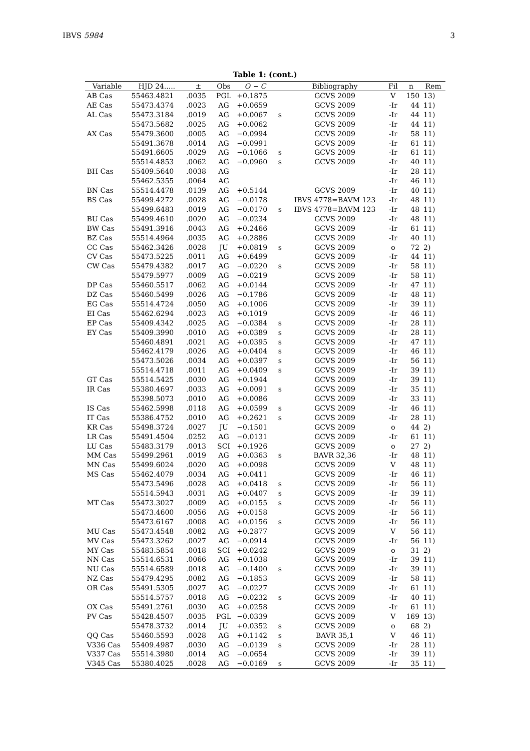IBVS 5984 3
Table 1: (cont.)
| Variable | HJD 24..... | ± | Obs | O − C | | Bibliography | Fil | n | Rem |
| --- | --- | --- | --- | --- | --- | --- | --- | --- | --- |
| AB Cas | 55463.4821 | .0035 | PGL | +0.1875 | | GCVS 2009 | V | 150 | 13) |
| AE Cas | 55473.4374 | .0023 | AG | +0.0659 | | GCVS 2009 | -Ir | 44 | 11) |
| AL Cas | 55473.3184 | .0019 | AG | +0.0067 | s | GCVS 2009 | -Ir | 44 | 11) |
| | 55473.5682 | .0025 | AG | +0.0062 | | GCVS 2009 | -Ir | 44 | 11) |
| AX Cas | 55479.3600 | .0005 | AG | −0.0994 | | GCVS 2009 | -Ir | 58 | 11) |
| | 55491.3678 | .0014 | AG | −0.0991 | | GCVS 2009 | -Ir | 61 | 11) |
| | 55491.6605 | .0029 | AG | −0.1066 | s | GCVS 2009 | -Ir | 61 | 11) |
| | 55514.4853 | .0062 | AG | −0.0960 | s | GCVS 2009 | -Ir | 40 | 11) |
| BH Cas | 55409.5640 | .0038 | AG | | | | -Ir | 28 | 11) |
| | 55462.5355 | .0064 | AG | | | | -Ir | 46 | 11) |
| BN Cas | 55514.4478 | .0139 | AG | +0.5144 | | GCVS 2009 | -Ir | 40 | 11) |
| BS Cas | 55499.4272 | .0028 | AG | −0.0178 | | IBVS 4778=BAVM 123 | -Ir | 48 | 11) |
| | 55499.6483 | .0019 | AG | −0.0170 | s | IBVS 4778=BAVM 123 | -Ir | 48 | 11) |
| BU Cas | 55499.4610 | .0020 | AG | −0.0234 | | GCVS 2009 | -Ir | 48 | 11) |
| BW Cas | 55491.3916 | .0043 | AG | +0.2466 | | GCVS 2009 | -Ir | 61 | 11) |
| BZ Cas | 55514.4964 | .0035 | AG | +0.2886 | | GCVS 2009 | -Ir | 40 | 11) |
| CC Cas | 55462.3426 | .0028 | JU | +0.0819 | s | GCVS 2009 | o | 72 | 2) |
| CV Cas | 55473.5225 | .0011 | AG | +0.6499 | | GCVS 2009 | -Ir | 44 | 11) |
| CW Cas | 55479.4382 | .0017 | AG | −0.0220 | s | GCVS 2009 | -Ir | 58 | 11) |
| | 55479.5977 | .0009 | AG | −0.0219 | | GCVS 2009 | -Ir | 58 | 11) |
| DP Cas | 55460.5517 | .0062 | AG | +0.0144 | | GCVS 2009 | -Ir | 47 | 11) |
| DZ Cas | 55460.5499 | .0026 | AG | −0.1786 | | GCVS 2009 | -Ir | 48 | 11) |
| EG Cas | 55514.4724 | .0050 | AG | +0.1006 | | GCVS 2009 | -Ir | 39 | 11) |
| EI Cas | 55462.6294 | .0023 | AG | +0.1019 | | GCVS 2009 | -Ir | 46 | 11) |
| EP Cas | 55409.4342 | .0025 | AG | −0.0384 | s | GCVS 2009 | -Ir | 28 | 11) |
| EY Cas | 55409.3990 | .0010 | AG | +0.0389 | s | GCVS 2009 | -Ir | 28 | 11) |
| | 55460.4891 | .0021 | AG | +0.0395 | s | GCVS 2009 | -Ir | 47 | 11) |
| | 55462.4179 | .0026 | AG | +0.0404 | s | GCVS 2009 | -Ir | 46 | 11) |
| | 55473.5026 | .0034 | AG | +0.0397 | s | GCVS 2009 | -Ir | 56 | 11) |
| | 55514.4718 | .0011 | AG | +0.0409 | s | GCVS 2009 | -Ir | 39 | 11) |
| GT Cas | 55514.5425 | .0030 | AG | +0.1944 | | GCVS 2009 | -Ir | 39 | 11) |
| IR Cas | 55380.4697 | .0033 | AG | +0.0091 | s | GCVS 2009 | -Ir | 35 | 11) |
| | 55398.5073 | .0010 | AG | +0.0086 | | GCVS 2009 | -Ir | 33 | 11) |
| IS Cas | 55462.5998 | .0118 | AG | +0.0599 | s | GCVS 2009 | -Ir | 46 | 11) |
| IT Cas | 55386.4752 | .0010 | AG | +0.2621 | s | GCVS 2009 | -Ir | 28 | 11) |
| KR Cas | 55498.3724 | .0027 | JU | −0.1501 | | GCVS 2009 | o | 44 | 2) |
| LR Cas | 55491.4504 | .0252 | AG | −0.0131 | | GCVS 2009 | -Ir | 61 | 11) |
| LU Cas | 55483.3179 | .0013 | SCI | +0.1926 | | GCVS 2009 | o | 27 | 2) |
| MM Cas | 55499.2961 | .0019 | AG | +0.0363 | s | BAVR 32,36 | -Ir | 48 | 11) |
| MN Cas | 55499.6024 | .0020 | AG | +0.0098 | | GCVS 2009 | V | 48 | 11) |
| MS Cas | 55462.4079 | .0034 | AG | +0.0411 | | GCVS 2009 | -Ir | 46 | 11) |
| | 55473.5496 | .0028 | AG | +0.0418 | s | GCVS 2009 | -Ir | 56 | 11) |
| | 55514.5943 | .0031 | AG | +0.0407 | s | GCVS 2009 | -Ir | 39 | 11) |
| MT Cas | 55473.3027 | .0009 | AG | +0.0155 | s | GCVS 2009 | -Ir | 56 | 11) |
| | 55473.4600 | .0056 | AG | +0.0158 | | GCVS 2009 | -Ir | 56 | 11) |
| | 55473.6167 | .0008 | AG | +0.0156 | s | GCVS 2009 | -Ir | 56 | 11) |
| MU Cas | 55473.4548 | .0082 | AG | +0.2877 | | GCVS 2009 | V | 56 | 11) |
| MV Cas | 55473.3262 | .0027 | AG | −0.0914 | | GCVS 2009 | -Ir | 56 | 11) |
| MY Cas | 55483.5854 | .0018 | SCI | +0.0242 | | GCVS 2009 | o | 31 | 2) |
| NN Cas | 55514.6531 | .0066 | AG | +0.1038 | | GCVS 2009 | -Ir | 39 | 11) |
| NU Cas | 55514.6589 | .0018 | AG | −0.1400 | s | GCVS 2009 | -Ir | 39 | 11) |
| NZ Cas | 55479.4295 | .0082 | AG | −0.1853 | | GCVS 2009 | -Ir | 58 | 11) |
| OR Cas | 55491.5305 | .0027 | AG | −0.0227 | | GCVS 2009 | -Ir | 61 | 11) |
| | 55514.5757 | .0018 | AG | −0.0232 | s | GCVS 2009 | -Ir | 40 | 11) |
| OX Cas | 55491.2761 | .0030 | AG | +0.0258 | | GCVS 2009 | -Ir | 61 | 11) |
| PV Cas | 55428.4507 | .0035 | PGL | −0.0339 | | GCVS 2009 | V | 169 | 13) |
| | 55478.3732 | .0014 | JU | +0.0352 | s | GCVS 2009 | o | 68 | 2) |
| QQ Cas | 55460.5593 | .0028 | AG | +0.1142 | s | BAVR 35,1 | V | 46 | 11) |
| V336 Cas | 55409.4987 | .0030 | AG | −0.0139 | s | GCVS 2009 | -Ir | 28 | 11) |
| V337 Cas | 55514.3980 | .0014 | AG | −0.0654 | | GCVS 2009 | -Ir | 39 | 11) |
| V345 Cas | 55380.4025 | .0028 | AG | −0.0169 | s | GCVS 2009 | -Ir | 35 | 11) |